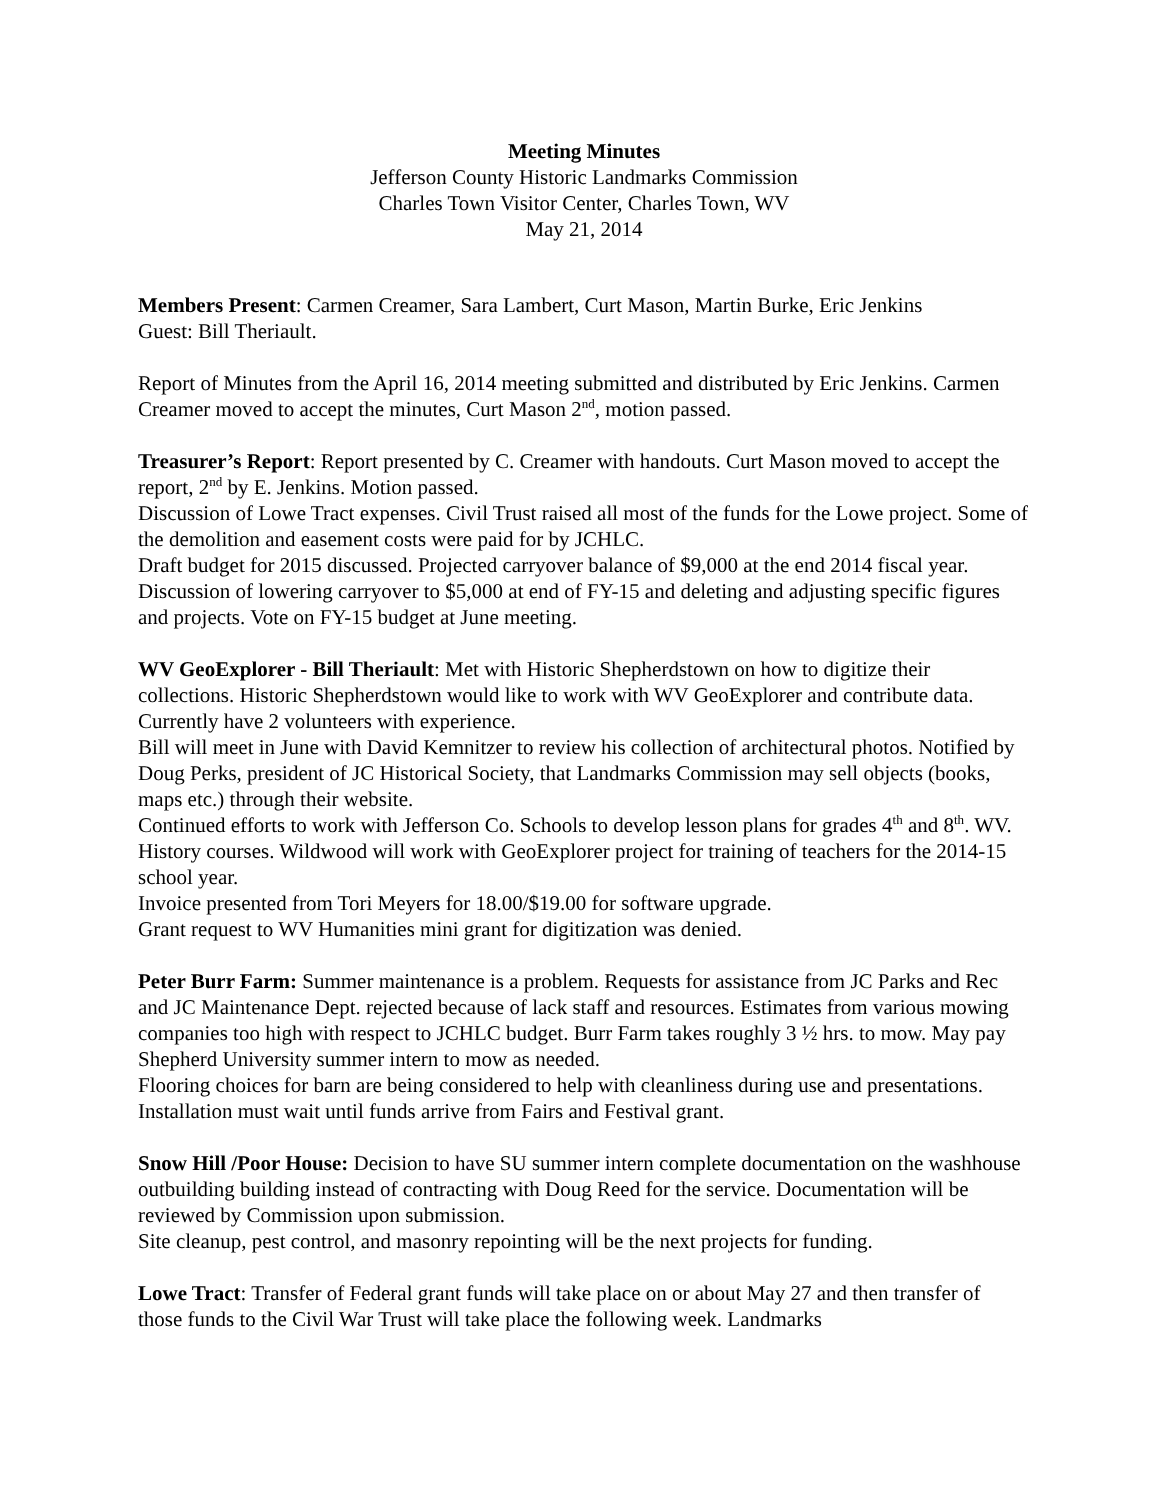Meeting Minutes
Jefferson County Historic Landmarks Commission
Charles Town Visitor Center, Charles Town, WV
May 21, 2014
Members Present: Carmen Creamer, Sara Lambert, Curt Mason, Martin Burke, Eric Jenkins
Guest: Bill Theriault.
Report of Minutes from the April 16, 2014 meeting submitted and distributed by Eric Jenkins. Carmen Creamer moved to accept the minutes, Curt Mason 2<sup>nd</sup>, motion passed.
Treasurer’s Report: Report presented by C. Creamer with handouts. Curt Mason moved to accept the report, 2<sup>nd</sup> by E. Jenkins. Motion passed.
Discussion of Lowe Tract expenses. Civil Trust raised all most of the funds for the Lowe project. Some of the demolition and easement costs were paid for by JCHLC.
Draft budget for 2015 discussed. Projected carryover balance of $9,000 at the end 2014 fiscal year. Discussion of lowering carryover to $5,000 at end of FY-15 and deleting and adjusting specific figures and projects. Vote on FY-15 budget at June meeting.
WV GeoExplorer - Bill Theriault: Met with Historic Shepherdstown on how to digitize their collections. Historic Shepherdstown would like to work with WV GeoExplorer and contribute data. Currently have 2 volunteers with experience.
Bill will meet in June with David Kemnitzer to review his collection of architectural photos. Notified by Doug Perks, president of JC Historical Society, that Landmarks Commission may sell objects (books, maps etc.) through their website.
Continued efforts to work with Jefferson Co. Schools to develop lesson plans for grades 4<sup>th</sup> and 8<sup>th</sup>. WV. History courses. Wildwood will work with GeoExplorer project for training of teachers for the 2014-15 school year.
Invoice presented from Tori Meyers for 18.00/$19.00 for software upgrade.
Grant request to WV Humanities mini grant for digitization was denied.
Peter Burr Farm: Summer maintenance is a problem. Requests for assistance from JC Parks and Rec and JC Maintenance Dept. rejected because of lack staff and resources. Estimates from various mowing companies too high with respect to JCHLC budget. Burr Farm takes roughly 3 ½ hrs. to mow. May pay Shepherd University summer intern to mow as needed.
Flooring choices for barn are being considered to help with cleanliness during use and presentations. Installation must wait until funds arrive from Fairs and Festival grant.
Snow Hill /Poor House: Decision to have SU summer intern complete documentation on the washhouse outbuilding building instead of contracting with Doug Reed for the service. Documentation will be reviewed by Commission upon submission.
Site cleanup, pest control, and masonry repointing will be the next projects for funding.
Lowe Tract: Transfer of Federal grant funds will take place on or about May 27 and then transfer of those funds to the Civil War Trust will take place the following week. Landmarks